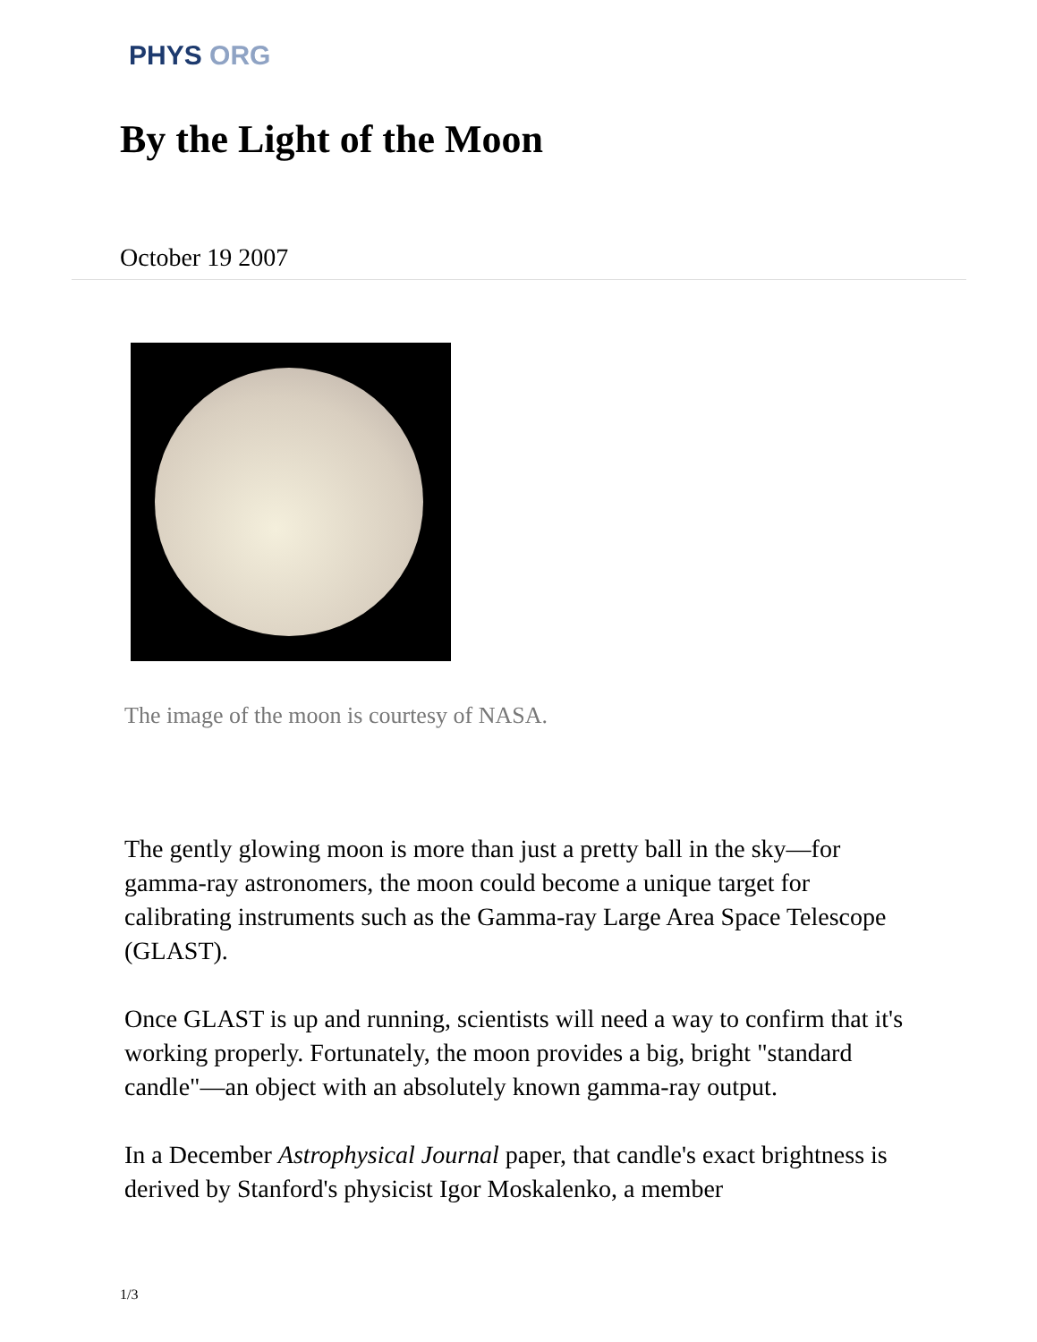PHYS ORG
By the Light of the Moon
October 19 2007
The image of the moon is courtesy of NASA.
The gently glowing moon is more than just a pretty ball in the sky—for gamma-ray astronomers, the moon could become a unique target for calibrating instruments such as the Gamma-ray Large Area Space Telescope (GLAST).
Once GLAST is up and running, scientists will need a way to confirm that it's working properly. Fortunately, the moon provides a big, bright "standard candle"—an object with an absolutely known gamma-ray output.
In a December Astrophysical Journal paper, that candle's exact brightness is derived by Stanford's physicist Igor Moskalenko, a member
1/3